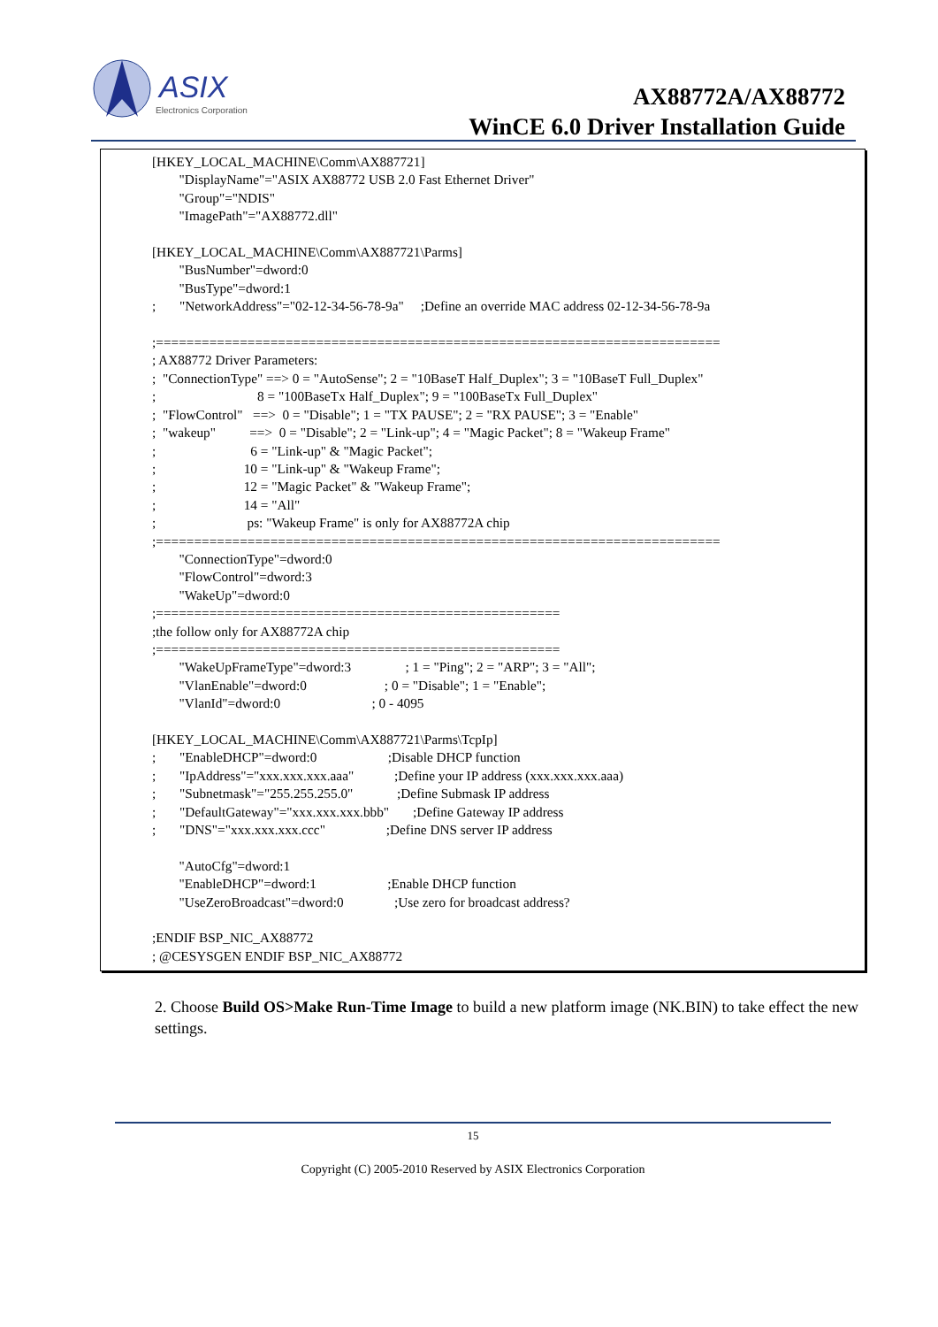ASIX
Electronics Corporation
AX88772A/AX88772
WinCE 6.0 Driver Installation Guide
[HKEY_LOCAL_MACHINE\Comm\AX887721] "DisplayName"="ASIX AX88772 USB 2.0 Fast Ethernet Driver" "Group"="NDIS" "ImagePath"="AX88772.dll" [HKEY_LOCAL_MACHINE\Comm\AX887721\Parms] "BusNumber"=dword:0 "BusType"=dword:1 ; "NetworkAddress"="02-12-34-56-78-9a" ;Define an override MAC address 02-12-34-56-78-9a ;========================================================================== ; AX88772 Driver Parameters: ; "ConnectionType" ==> 0 = "AutoSense"; 2 = "10BaseT Half_Duplex"; 3 = "10BaseT Full_Duplex" ; 8 = "100BaseTx Half_Duplex"; 9 = "100BaseTx Full_Duplex" ; "FlowControl" ==> 0 = "Disable"; 1 = "TX PAUSE"; 2 = "RX PAUSE"; 3 = "Enable" ; "wakeup" ==> 0 = "Disable"; 2 = "Link-up"; 4 = "Magic Packet"; 8 = "Wakeup Frame" ; 6 = "Link-up" & "Magic Packet"; ; 10 = "Link-up" & "Wakeup Frame"; ; 12 = "Magic Packet" & "Wakeup Frame"; ; 14 = "All" ; ps: "Wakeup Frame" is only for AX88772A chip ;========================================================================== "ConnectionType"=dword:0 "FlowControl"=dword:3 "WakeUp"=dword:0 ;===================================================== ;the follow only for AX88772A chip ;===================================================== "WakeUpFrameType"=dword:3 ; 1 = "Ping"; 2 = "ARP"; 3 = "All"; "VlanEnable"=dword:0 ; 0 = "Disable"; 1 = "Enable"; "VlanId"=dword:0 ; 0 - 4095 [HKEY_LOCAL_MACHINE\Comm\AX887721\Parms\TcpIp] ; "EnableDHCP"=dword:0 ;Disable DHCP function ; "IpAddress"="xxx.xxx.xxx.aaa" ;Define your IP address (xxx.xxx.xxx.aaa) ; "Subnetmask"="255.255.255.0" ;Define Submask IP address ; "DefaultGateway"="xxx.xxx.xxx.bbb" ;Define Gateway IP address ; "DNS"="xxx.xxx.xxx.ccc" ;Define DNS server IP address "AutoCfg"=dword:1 "EnableDHCP"=dword:1 ;Enable DHCP function "UseZeroBroadcast"=dword:0 ;Use zero for broadcast address? ;ENDIF BSP_NIC_AX88772 ; @CESYSGEN ENDIF BSP_NIC_AX88772
2. Choose Build OS>Make Run-Time Image to build a new platform image (NK.BIN) to take effect the new settings.
15
Copyright (C) 2005-2010 Reserved by ASIX Electronics Corporation